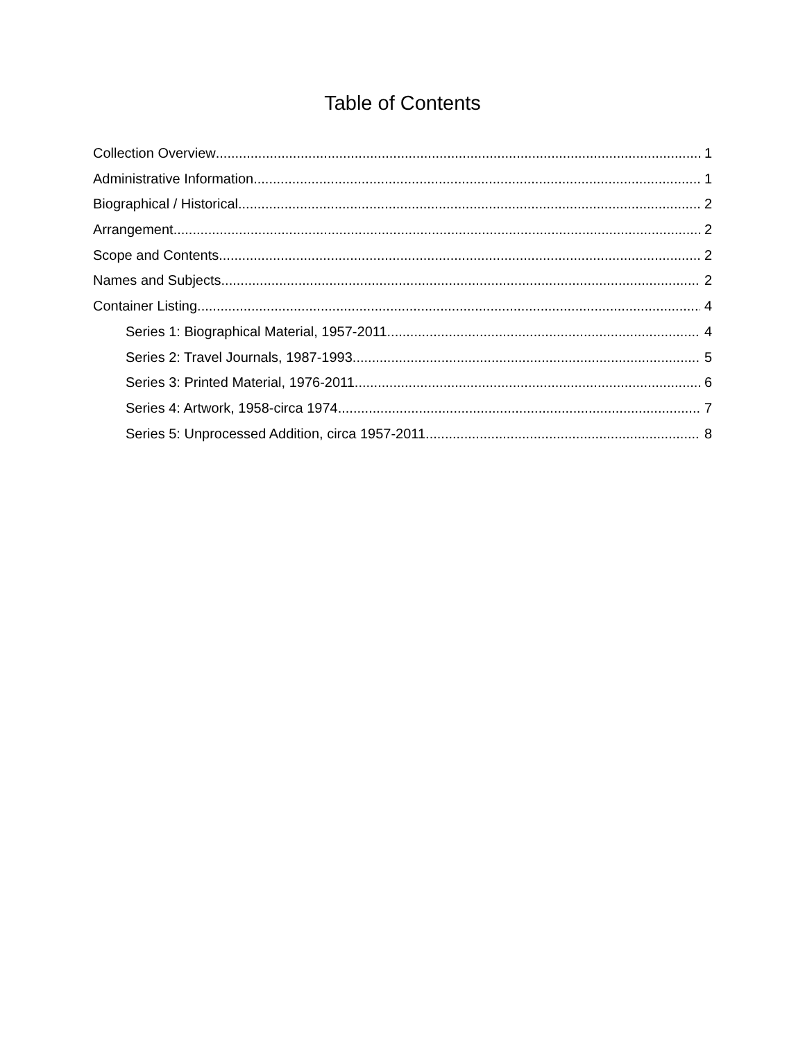Table of Contents
Collection Overview 1
Administrative Information 1
Biographical / Historical 2
Arrangement 2
Scope and Contents 2
Names and Subjects 2
Container Listing 4
Series 1: Biographical Material, 1957-2011 4
Series 2: Travel Journals, 1987-1993 5
Series 3: Printed Material, 1976-2011 6
Series 4: Artwork, 1958-circa 1974 7
Series 5: Unprocessed Addition, circa 1957-2011 8